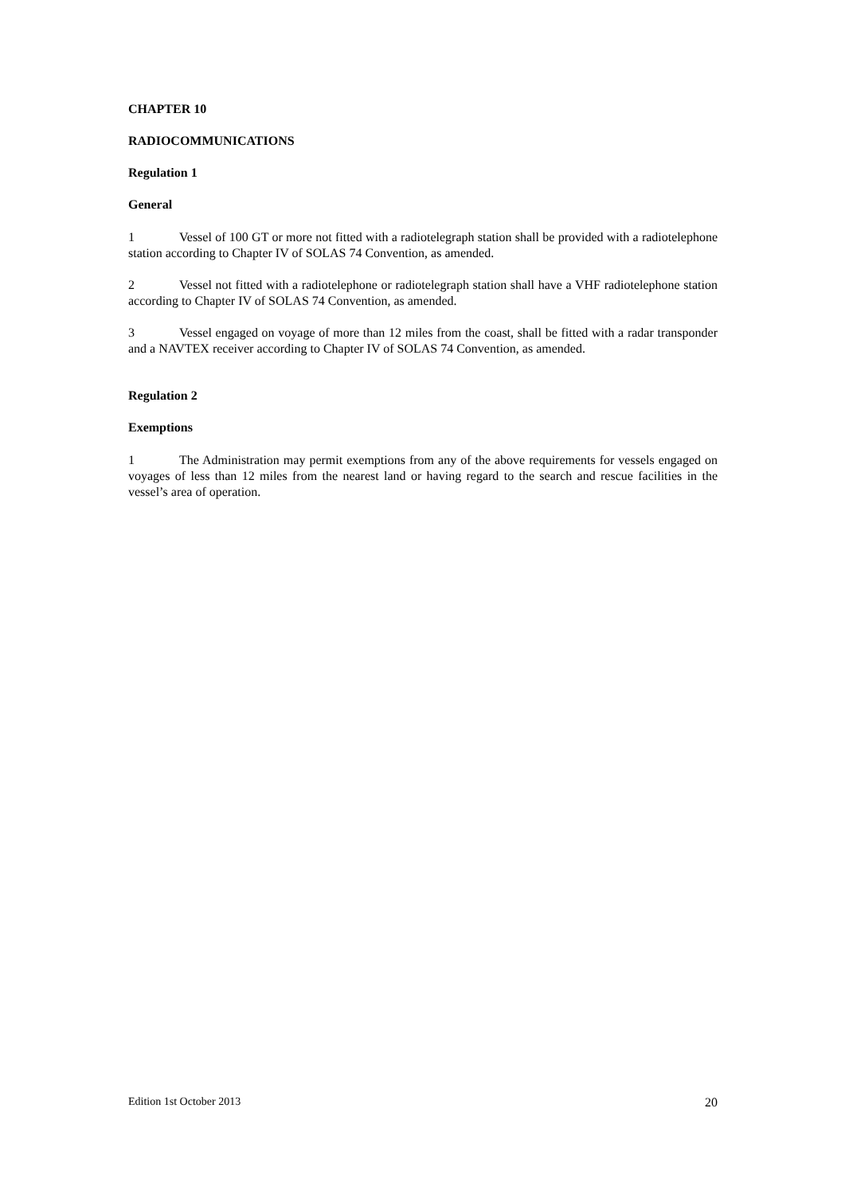CHAPTER 10
RADIOCOMMUNICATIONS
Regulation 1
General
1 Vessel of 100 GT or more not fitted with a radiotelegraph station shall be provided with a radiotelephone station according to Chapter IV of SOLAS 74 Convention, as amended.
2 Vessel not fitted with a radiotelephone or radiotelegraph station shall have a VHF radiotelephone station according to Chapter IV of SOLAS 74 Convention, as amended.
3 Vessel engaged on voyage of more than 12 miles from the coast, shall be fitted with a radar transponder and a NAVTEX receiver according to Chapter IV of SOLAS 74 Convention, as amended.
Regulation 2
Exemptions
1 The Administration may permit exemptions from any of the above requirements for vessels engaged on voyages of less than 12 miles from the nearest land or having regard to the search and rescue facilities in the vessel’s area of operation.
Edition 1st October 2013 20